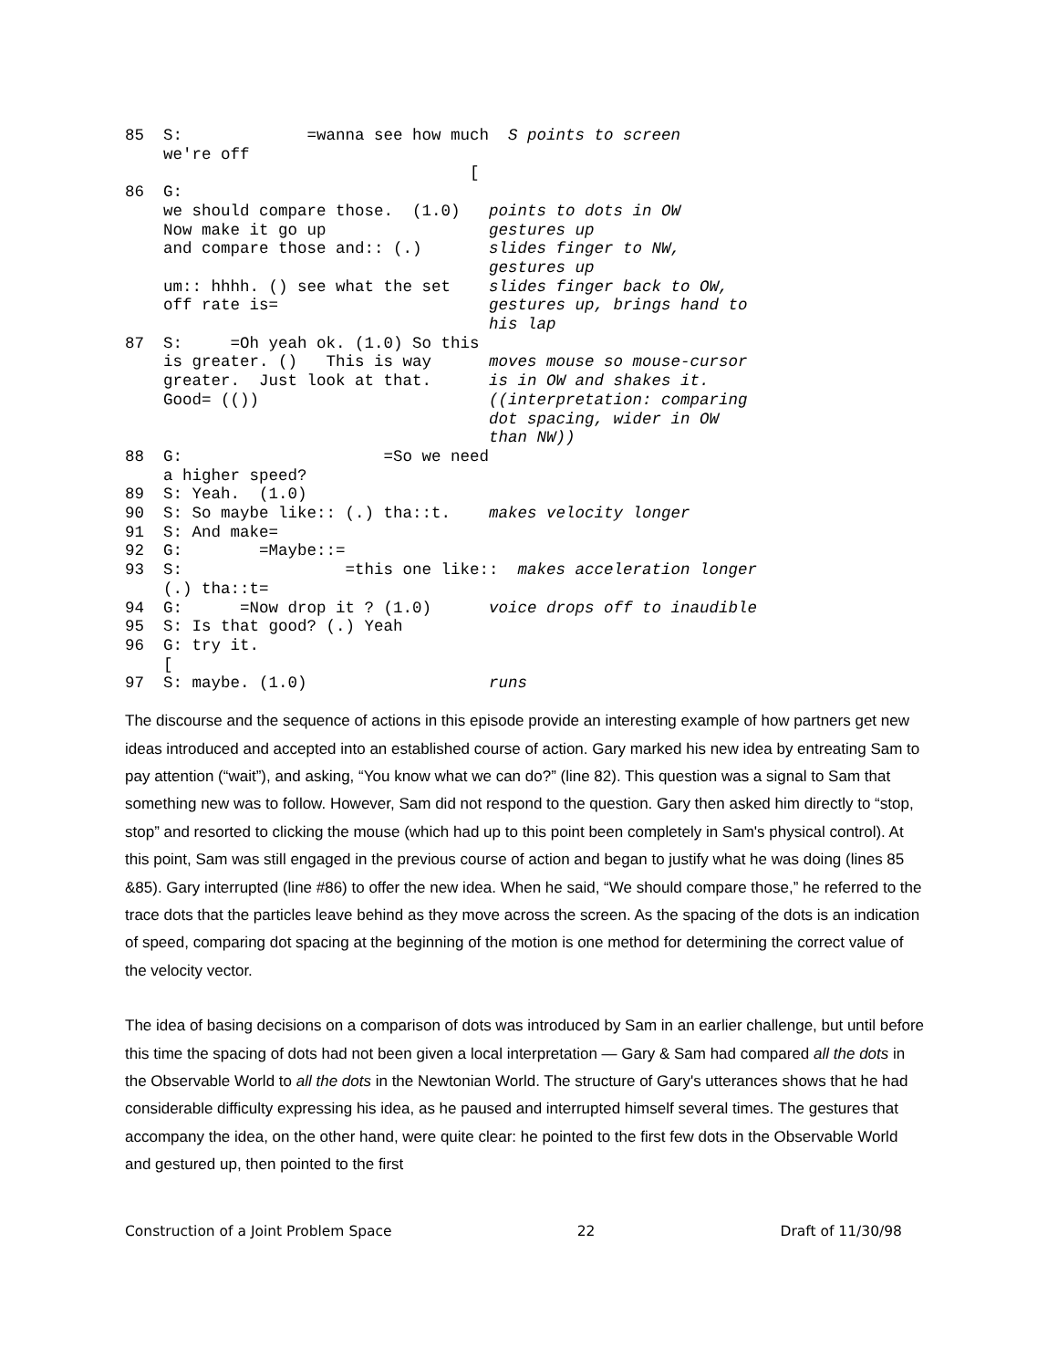85  S:             =wanna see how much  S points to screen
    we're off
                                    [
86  G:
    we should compare those.  (1.0)   points to dots in OW
    Now make it go up                 gestures up
    and compare those and:: (.)       slides finger to NW,
                                      gestures up
    um:: hhhh. () see what the set    slides finger back to OW,
    off rate is=                      gestures up, brings hand to
                                      his lap
87  S:     =Oh yeah ok. (1.0) So this
    is greater. ()   This is way      moves mouse so mouse-cursor
    greater.  Just look at that.      is in OW and shakes it.
    Good= (())                        ((interpretation: comparing
                                      dot spacing, wider in OW
                                      than NW))
88  G:                     =So we need
    a higher speed?
89  S: Yeah.  (1.0)
90  S: So maybe like:: (.) tha::t.    makes velocity longer
91  S: And make=
92  G:        =Maybe::=
93  S:                 =this one like::  makes acceleration longer
    (.) tha::t=
94  G:      =Now drop it ? (1.0)      voice drops off to inaudible
95  S: Is that good? (.) Yeah
96  G: try it.
    [
97  S: maybe. (1.0)                   runs
The discourse and the sequence of actions in this episode provide an interesting example of how partners get new ideas introduced and accepted into an established course of action. Gary marked his new idea by entreating Sam to pay attention (“wait”), and asking, “You know what we can do?” (line 82). This question was a signal to Sam that something new was to follow. However, Sam did not respond to the question. Gary then asked him directly to “stop, stop” and resorted to clicking the mouse (which had up to this point been completely in Sam's physical control). At this point, Sam was still engaged in the previous course of action and began to justify what he was doing (lines 85 &85). Gary interrupted (line #86) to offer the new idea. When he said, “We should compare those,” he referred to the trace dots that the particles leave behind as they move across the screen. As the spacing of the dots is an indication of speed, comparing dot spacing at the beginning of the motion is one method for determining the correct value of the velocity vector.
The idea of basing decisions on a comparison of dots was introduced by Sam in an earlier challenge, but until before this time the spacing of dots had not been given a local interpretation — Gary & Sam had compared all the dots in the Observable World to all the dots in the Newtonian World. The structure of Gary's utterances shows that he had considerable difficulty expressing his idea, as he paused and interrupted himself several times. The gestures that accompany the idea, on the other hand, were quite clear: he pointed to the first few dots in the Observable World and gestured up, then pointed to the first
Construction of a Joint Problem Space 22 Draft of 11/30/98